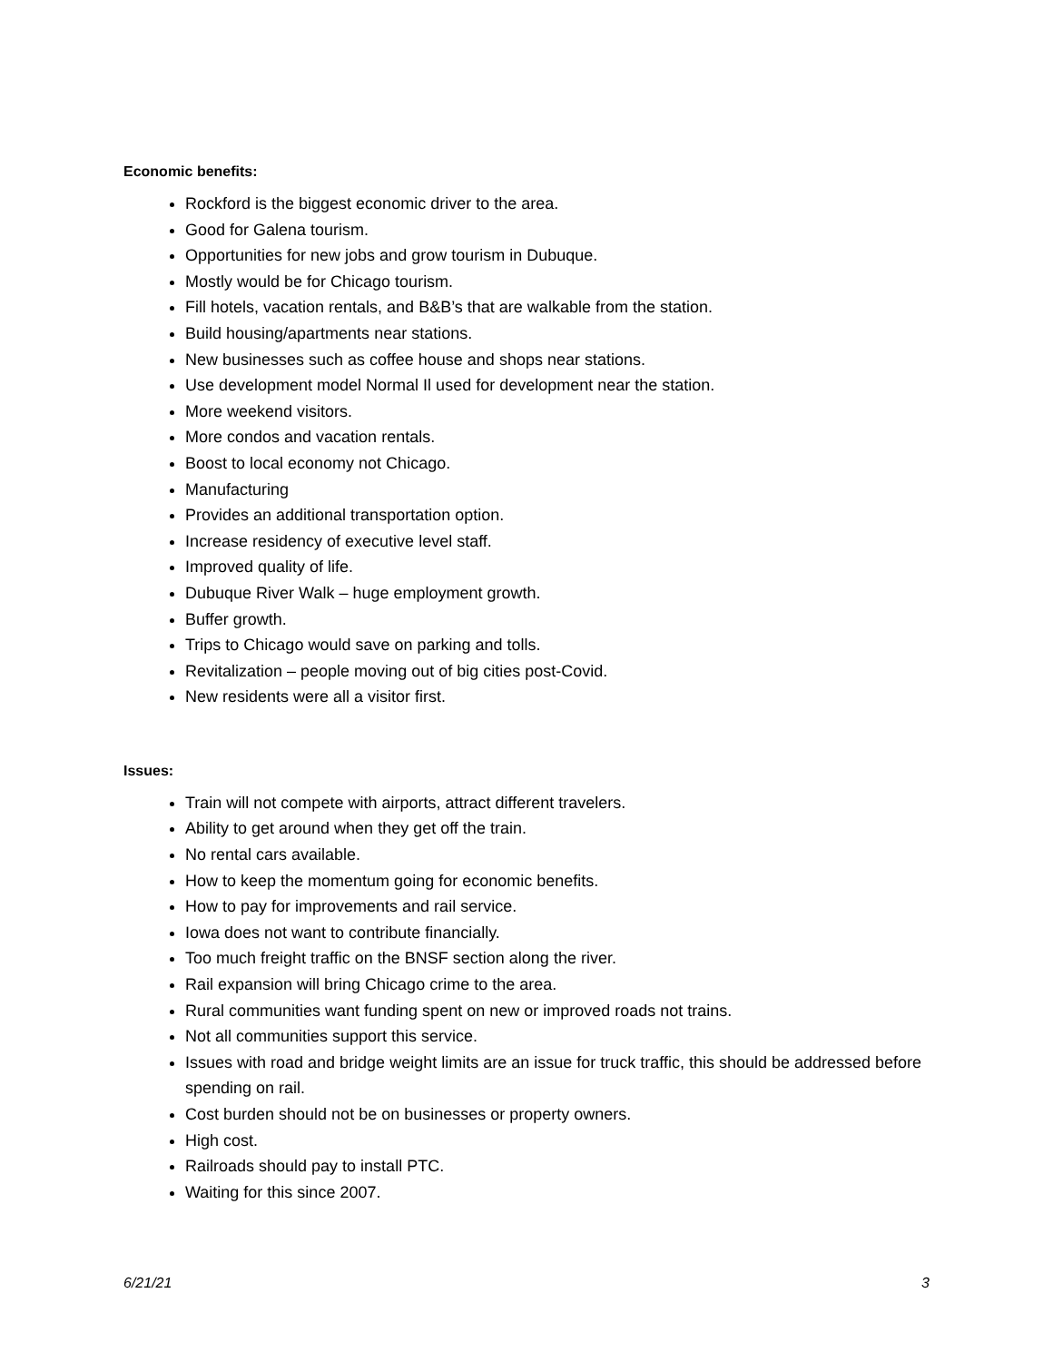Economic benefits:
Rockford is the biggest economic driver to the area.
Good for Galena tourism.
Opportunities for new jobs and grow tourism in Dubuque.
Mostly would be for Chicago tourism.
Fill hotels, vacation rentals, and B&B’s that are walkable from the station.
Build housing/apartments near stations.
New businesses such as coffee house and shops near stations.
Use development model Normal Il used for development near the station.
More weekend visitors.
More condos and vacation rentals.
Boost to local economy not Chicago.
Manufacturing
Provides an additional transportation option.
Increase residency of executive level staff.
Improved quality of life.
Dubuque River Walk – huge employment growth.
Buffer growth.
Trips to Chicago would save on parking and tolls.
Revitalization – people moving out of big cities post-Covid.
New residents were all a visitor first.
Issues:
Train will not compete with airports, attract different travelers.
Ability to get around when they get off the train.
No rental cars available.
How to keep the momentum going for economic benefits.
How to pay for improvements and rail service.
Iowa does not want to contribute financially.
Too much freight traffic on the BNSF section along the river.
Rail expansion will bring Chicago crime to the area.
Rural communities want funding spent on new or improved roads not trains.
Not all communities support this service.
Issues with road and bridge weight limits are an issue for truck traffic, this should be addressed before spending on rail.
Cost burden should not be on businesses or property owners.
High cost.
Railroads should pay to install PTC.
Waiting for this since 2007.
6/21/21 3